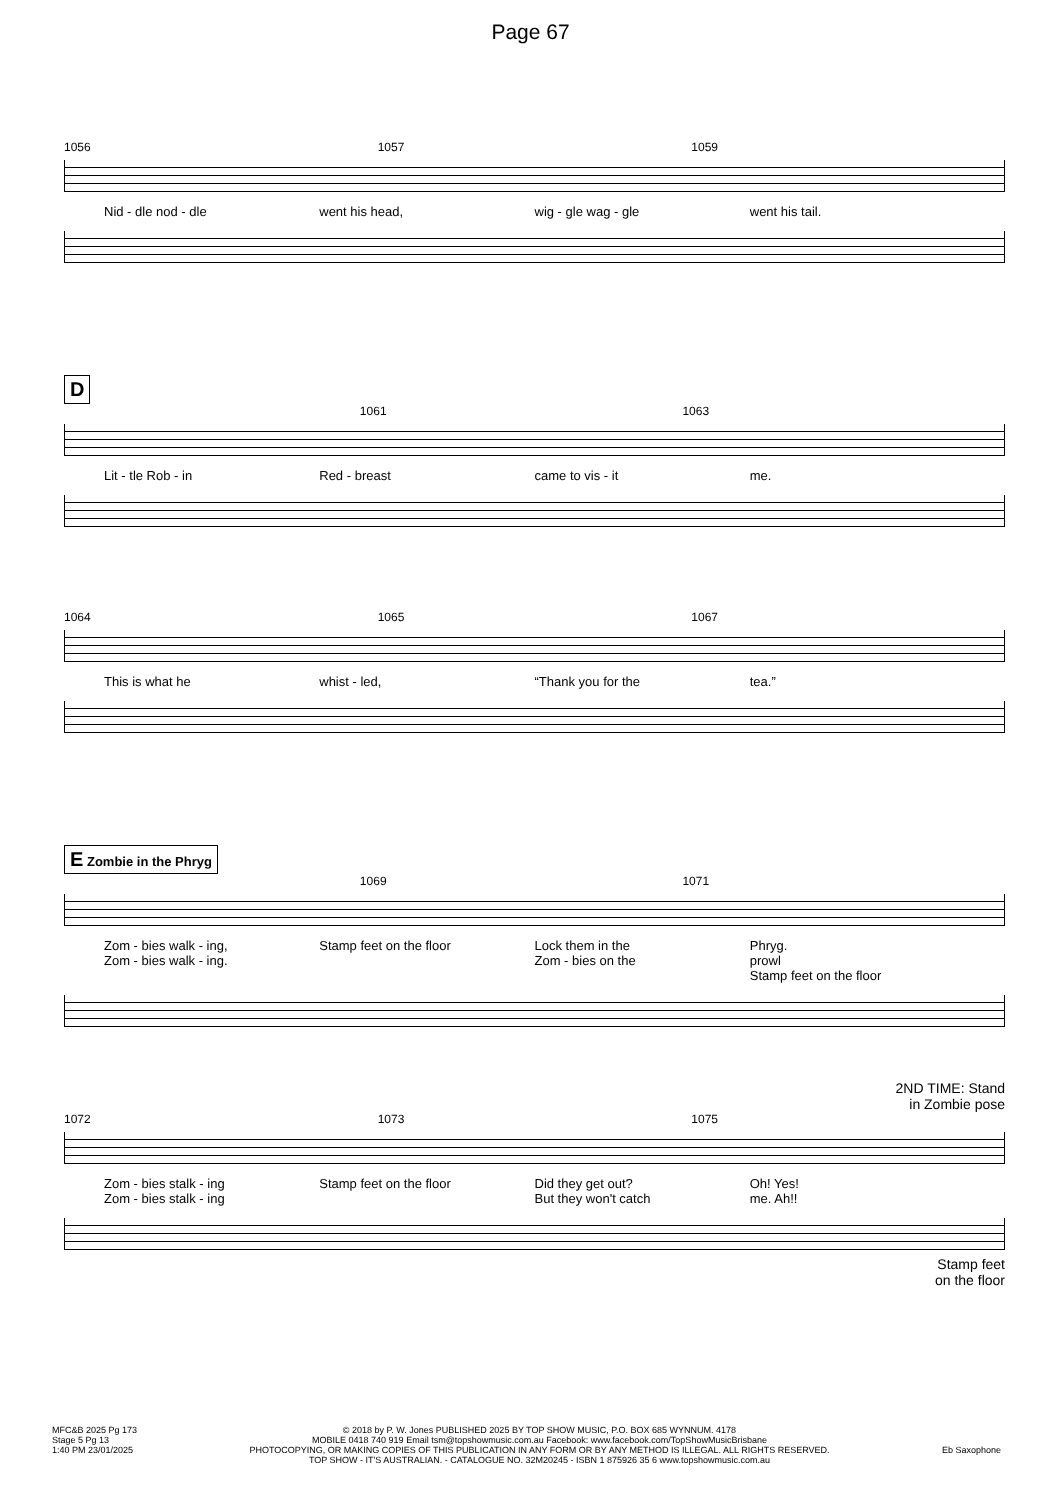Page 67
1056 1057 1059
Nid - dle nod - dle went his head, wig - gle wag - gle went his tail.
D
1061 1063
Lit - tle Rob - in Red - breast came to vis - it me.
1064 1065 1067
This is what he whist - led, “Thank you for the tea.”
E Zombie in the Phryg
1069 1071
Zom - bies walk - ing,
Zom - bies walk - ing. Stamp feet on the floor Lock them in the
Zom - bies on the Phryg.
prowl
Stamp feet on the floor
2ND TIME: Stand
in Zombie pose
1072 1073 1075
Zom - bies stalk - ing
Zom - bies stalk - ing Stamp feet on the floor Did they get out?
But they won't catch Oh! Yes!
me. Ah!!
Stamp feet
on the floor
MFC&B 2025 Pg 173
Stage 5 Pg 13
1:40 PM 23/01/2025
© 2018 by P. W. Jones PUBLISHED 2025 BY TOP SHOW MUSIC, P.O. BOX 685 WYNNUM. 4178
MOBILE 0418 740 919 Email tsm@topshowmusic.com.au Facebook: www.facebook.com/TopShowMusicBrisbane
PHOTOCOPYING, OR MAKING COPIES OF THIS PUBLICATION IN ANY FORM OR BY ANY METHOD IS ILLEGAL. ALL RIGHTS RESERVED.
TOP SHOW - IT'S AUSTRALIAN. - CATALOGUE NO. 32M20245 - ISBN 1 875926 35 6 www.topshowmusic.com.au
Eb Saxophone